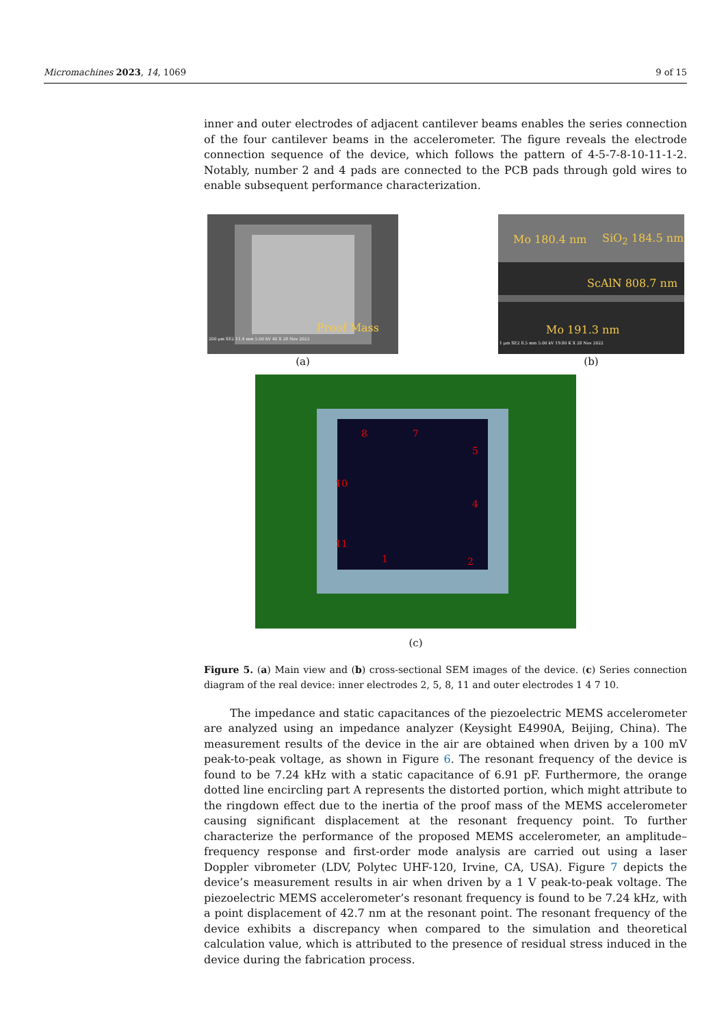Micromachines 2023, 14, 1069 9 of 15
inner and outer electrodes of adjacent cantilever beams enables the series connection of the four cantilever beams in the accelerometer. The figure reveals the electrode connection sequence of the device, which follows the pattern of 4-5-7-8-10-11-1-2. Notably, number 2 and 4 pads are connected to the PCB pads through gold wires to enable subsequent performance characterization.
Proof Mass
200 μm SE2 11.4 mm 5.00 kV 40 X 28 Nov 2022
(a)
Mo 180.4 nm SiO<sub>2</sub> 184.5 nm
ScAlN 808.7 nm
Mo 191.3 nm
1 μm SE2 8.5 mm 5.00 kV 19.80 K X 28 Nov 2022
(b)
8 7
5
10
4
11
1 2
(c)
Figure 5. (a) Main view and (b) cross-sectional SEM images of the device. (c) Series connection diagram of the real device: inner electrodes 2, 5, 8, 11 and outer electrodes 1 4 7 10.
The impedance and static capacitances of the piezoelectric MEMS accelerometer are analyzed using an impedance analyzer (Keysight E4990A, Beijing, China). The measurement results of the device in the air are obtained when driven by a 100 mV peak-to-peak voltage, as shown in Figure 6. The resonant frequency of the device is found to be 7.24 kHz with a static capacitance of 6.91 pF. Furthermore, the orange dotted line encircling part A represents the distorted portion, which might attribute to the ringdown effect due to the inertia of the proof mass of the MEMS accelerometer causing significant displacement at the resonant frequency point. To further characterize the performance of the proposed MEMS accelerometer, an amplitude–frequency response and first-order mode analysis are carried out using a laser Doppler vibrometer (LDV, Polytec UHF-120, Irvine, CA, USA). Figure 7 depicts the device’s measurement results in air when driven by a 1 V peak-to-peak voltage. The piezoelectric MEMS accelerometer’s resonant frequency is found to be 7.24 kHz, with a point displacement of 42.7 nm at the resonant point. The resonant frequency of the device exhibits a discrepancy when compared to the simulation and theoretical calculation value, which is attributed to the presence of residual stress induced in the device during the fabrication process.